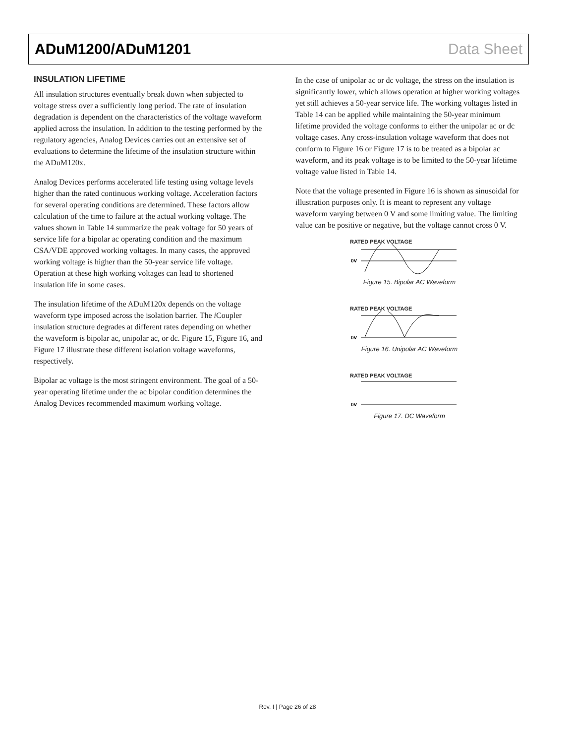ADuM1200/ADuM1201 Data Sheet
INSULATION LIFETIME
All insulation structures eventually break down when subjected to voltage stress over a sufficiently long period. The rate of insulation degradation is dependent on the characteristics of the voltage waveform applied across the insulation. In addition to the testing performed by the regulatory agencies, Analog Devices carries out an extensive set of evaluations to determine the lifetime of the insulation structure within the ADuM120x.
Analog Devices performs accelerated life testing using voltage levels higher than the rated continuous working voltage. Acceleration factors for several operating conditions are determined. These factors allow calculation of the time to failure at the actual working voltage. The values shown in Table 14 summarize the peak voltage for 50 years of service life for a bipolar ac operating condition and the maximum CSA/VDE approved working voltages. In many cases, the approved working voltage is higher than the 50-year service life voltage. Operation at these high working voltages can lead to shortened insulation life in some cases.
The insulation lifetime of the ADuM120x depends on the voltage waveform type imposed across the isolation barrier. The i Coupler insulation structure degrades at different rates depending on whether the waveform is bipolar ac, unipolar ac, or dc. Figure 15, Figure 16, and Figure 17 illustrate these different isolation voltage waveforms, respectively.
Bipolar ac voltage is the most stringent environment. The goal of a 50-year operating lifetime under the ac bipolar condition determines the Analog Devices recommended maximum working voltage.
In the case of unipolar ac or dc voltage, the stress on the insulation is significantly lower, which allows operation at higher working voltages yet still achieves a 50-year service life. The working voltages listed in Table 14 can be applied while maintaining the 50-year minimum lifetime provided the voltage conforms to either the unipolar ac or dc voltage cases. Any cross-insulation voltage waveform that does not conform to Figure 16 or Figure 17 is to be treated as a bipolar ac waveform, and its peak voltage is to be limited to the 50-year lifetime voltage value listed in Table 14.
Note that the voltage presented in Figure 16 is shown as sinusoidal for illustration purposes only. It is meant to represent any voltage waveform varying between 0 V and some limiting value. The limiting value can be positive or negative, but the voltage cannot cross 0 V.
RATED PEAK VOLTAGE
0V
Figure 15. Bipolar AC Waveform
RATED PEAK VOLTAGE
0V
Figure 16. Unipolar AC Waveform
RATED PEAK VOLTAGE
0V
Figure 17. DC Waveform
Rev. I | Page 26 of 28